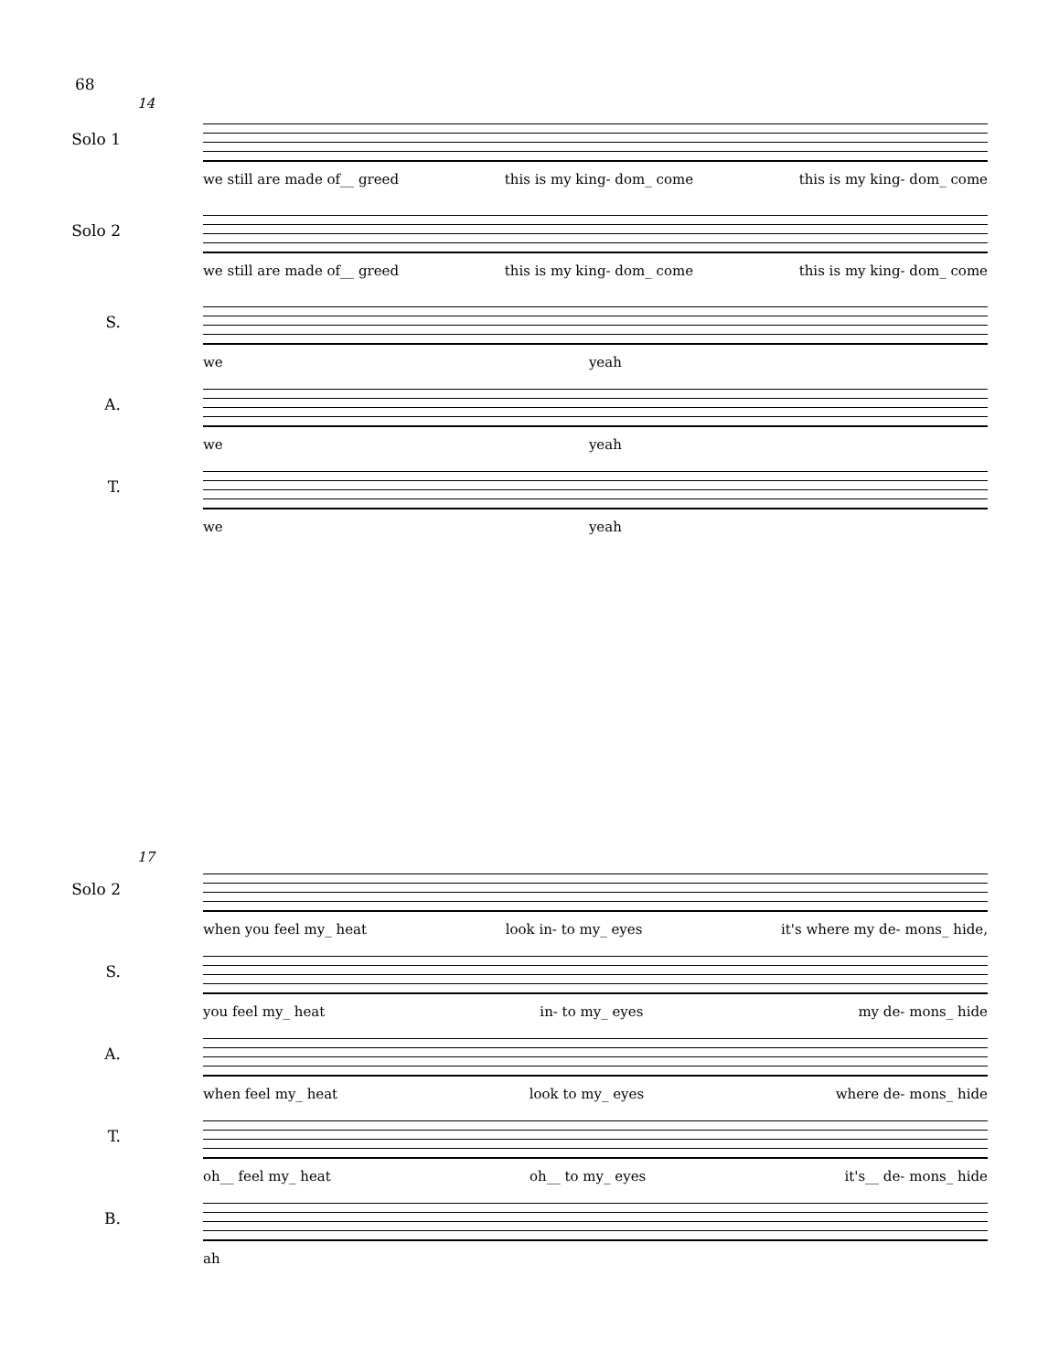68
14
Solo 1
we still are made of__ greed this is my king- dom_ come this is my king- dom_ come
Solo 2
we still are made of__ greed this is my king- dom_ come this is my king- dom_ come
S.
we yeah
A.
we yeah
T.
we yeah
17
Solo 2
when you feel my_ heat look in- to my_ eyes it's where my de- mons_ hide,
S.
you feel my_ heat in- to my_ eyes my de- mons_ hide
A.
when feel my_ heat look to my_ eyes where de- mons_ hide
T.
oh__ feel my_ heat oh__ to my_ eyes it's__ de- mons_ hide
B.
ah